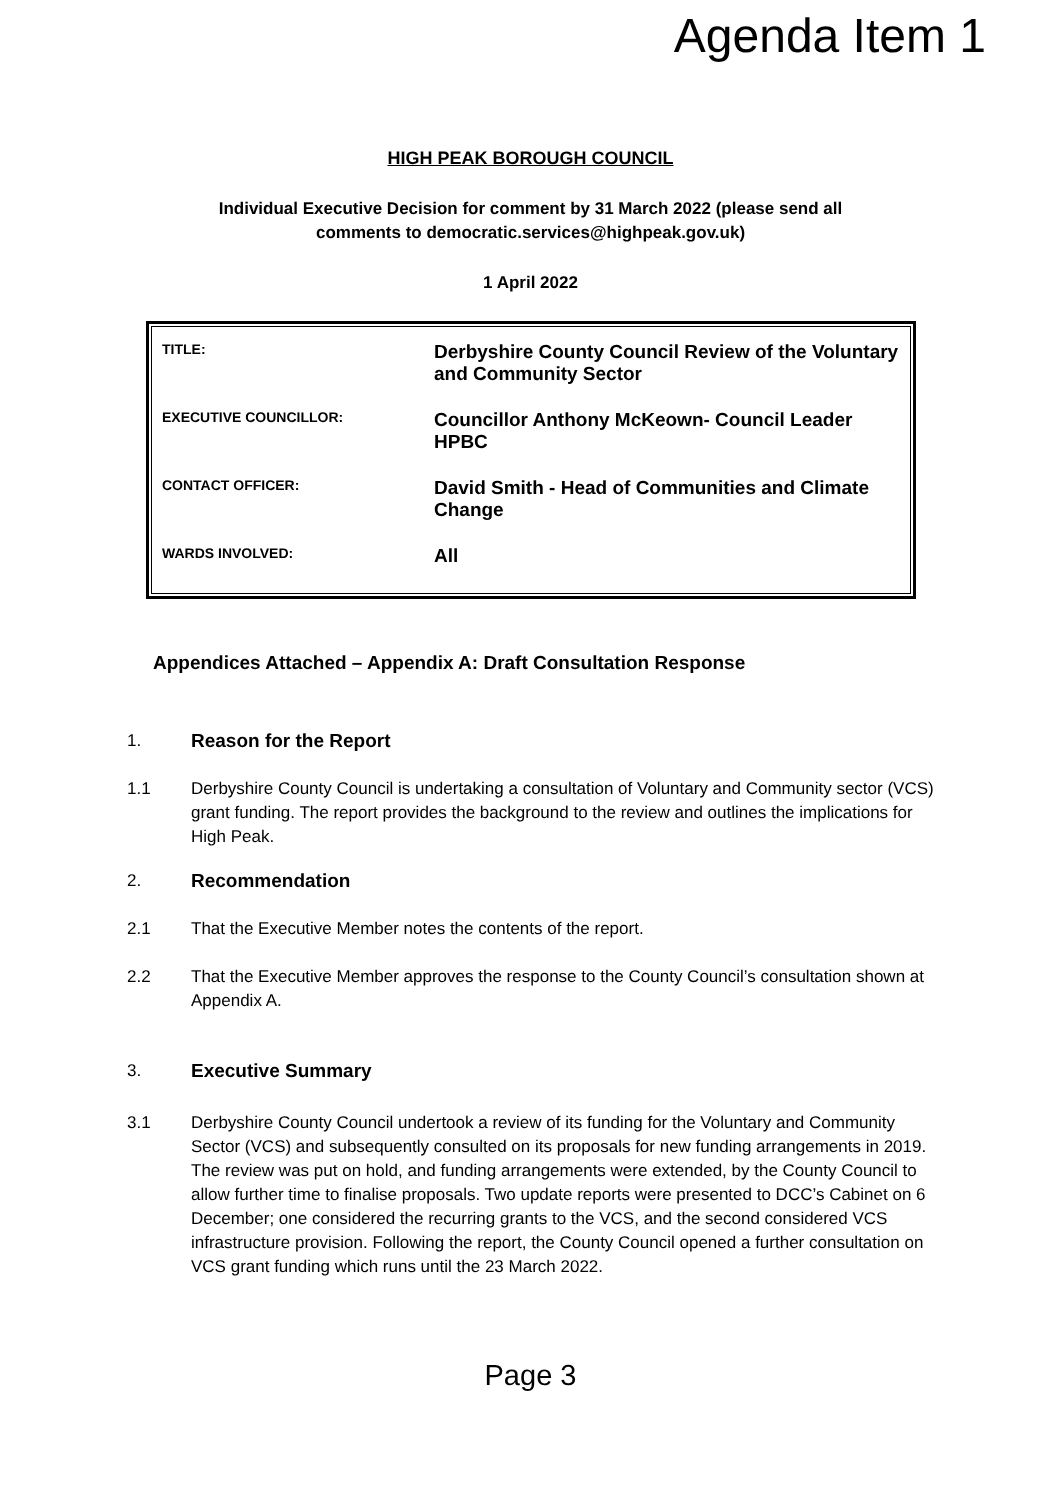Agenda Item 1
HIGH PEAK BOROUGH COUNCIL
Individual Executive Decision for comment by 31 March 2022 (please send all
comments to democratic.services@highpeak.gov.uk)
1 April 2022
| TITLE: | Derbyshire County Council Review of the Voluntary and Community Sector |
| EXECUTIVE COUNCILLOR: | Councillor Anthony McKeown- Council Leader HPBC |
| CONTACT OFFICER: | David Smith - Head of Communities and Climate Change |
| WARDS INVOLVED: | All |
Appendices Attached – Appendix A: Draft Consultation Response
1. Reason for the Report
1.1 Derbyshire County Council is undertaking a consultation of Voluntary and Community sector (VCS) grant funding. The report provides the background to the review and outlines the implications for High Peak.
2. Recommendation
2.1 That the Executive Member notes the contents of the report.
2.2 That the Executive Member approves the response to the County Council’s consultation shown at Appendix A.
3. Executive Summary
3.1 Derbyshire County Council undertook a review of its funding for the Voluntary and Community Sector (VCS) and subsequently consulted on its proposals for new funding arrangements in 2019. The review was put on hold, and funding arrangements were extended, by the County Council to allow further time to finalise proposals. Two update reports were presented to DCC’s Cabinet on 6 December; one considered the recurring grants to the VCS, and the second considered VCS infrastructure provision. Following the report, the County Council opened a further consultation on VCS grant funding which runs until the 23 March 2022.
Page 3